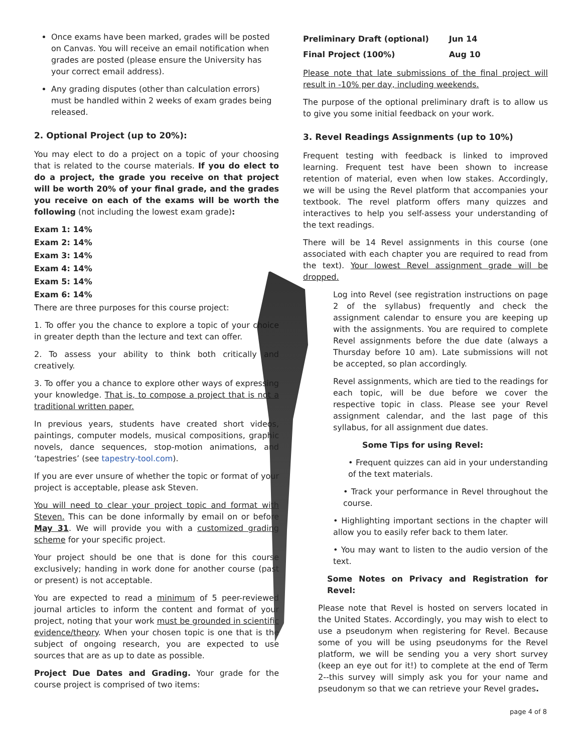Once exams have been marked, grades will be posted on Canvas. You will receive an email notification when grades are posted (please ensure the University has your correct email address).
Any grading disputes (other than calculation errors) must be handled within 2 weeks of exam grades being released.
2. Optional Project (up to 20%):
You may elect to do a project on a topic of your choosing that is related to the course materials. If you do elect to do a project, the grade you receive on that project will be worth 20% of your final grade, and the grades you receive on each of the exams will be worth the following (not including the lowest exam grade):
Exam 1: 14%
Exam 2: 14%
Exam 3: 14%
Exam 4: 14%
Exam 5: 14%
Exam 6: 14%
There are three purposes for this course project:
1. To offer you the chance to explore a topic of your choice in greater depth than the lecture and text can offer.
2. To assess your ability to think both critically and creatively.
3. To offer you a chance to explore other ways of expressing your knowledge. That is, to compose a project that is not a traditional written paper.
In previous years, students have created short videos, paintings, computer models, musical compositions, graphic novels, dance sequences, stop-motion animations, and ‘tapestries’ (see tapestry-tool.com).
If you are ever unsure of whether the topic or format of your project is acceptable, please ask Steven.
You will need to clear your project topic and format with Steven. This can be done informally by email on or before May 31. We will provide you with a customized grading scheme for your specific project.
Your project should be one that is done for this course exclusively; handing in work done for another course (past or present) is not acceptable.
You are expected to read a minimum of 5 peer-reviewed journal articles to inform the content and format of your project, noting that your work must be grounded in scientific evidence/theory. When your chosen topic is one that is the subject of ongoing research, you are expected to use sources that are as up to date as possible.
Project Due Dates and Grading. Your grade for the course project is comprised of two items:
| Preliminary Draft (optional) | Jun 14 |
| Final Project (100%) | Aug 10 |
Please note that late submissions of the final project will result in -10% per day, including weekends.
The purpose of the optional preliminary draft is to allow us to give you some initial feedback on your work.
3. Revel Readings Assignments (up to 10%)
Frequent testing with feedback is linked to improved learning. Frequent test have been shown to increase retention of material, even when low stakes. Accordingly, we will be using the Revel platform that accompanies your textbook. The revel platform offers many quizzes and interactives to help you self-assess your understanding of the text readings.
There will be 14 Revel assignments in this course (one associated with each chapter you are required to read from the text). Your lowest Revel assignment grade will be dropped.
Log into Revel (see registration instructions on page 2 of the syllabus) frequently and check the assignment calendar to ensure you are keeping up with the assignments. You are required to complete Revel assignments before the due date (always a Thursday before 10 am). Late submissions will not be accepted, so plan accordingly.
Revel assignments, which are tied to the readings for each topic, will be due before we cover the respective topic in class. Please see your Revel assignment calendar, and the last page of this syllabus, for all assignment due dates.
Some Tips for using Revel:
• Frequent quizzes can aid in your understanding of the text materials.
• Track your performance in Revel throughout the course.
• Highlighting important sections in the chapter will allow you to easily refer back to them later.
• You may want to listen to the audio version of the text.
Some Notes on Privacy and Registration for Revel:
Please note that Revel is hosted on servers located in the United States. Accordingly, you may wish to elect to use a pseudonym when registering for Revel. Because some of you will be using pseudonyms for the Revel platform, we will be sending you a very short survey (keep an eye out for it!) to complete at the end of Term 2--this survey will simply ask you for your name and pseudonym so that we can retrieve your Revel grades.
page 4 of 8